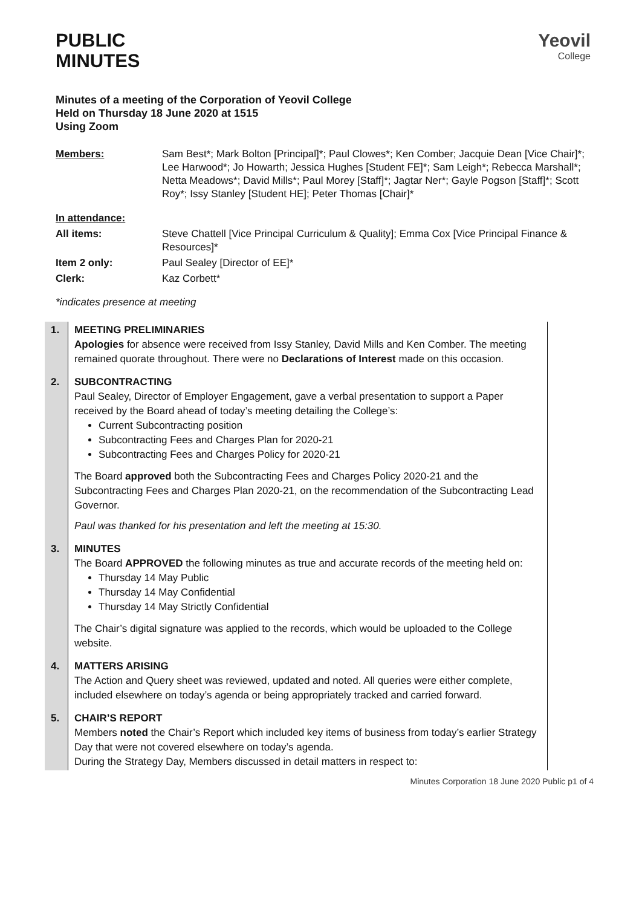PUBLIC
MINUTES
Yeovil
College
Minutes of a meeting of the Corporation of Yeovil College
Held on Thursday 18 June 2020 at 1515
Using Zoom
Members: Sam Best*; Mark Bolton [Principal]*; Paul Clowes*; Ken Comber; Jacquie Dean [Vice Chair]*; Lee Harwood*; Jo Howarth; Jessica Hughes [Student FE]*; Sam Leigh*; Rebecca Marshall*; Netta Meadows*; David Mills*; Paul Morey [Staff]*; Jagtar Ner*; Gayle Pogson [Staff]*; Scott Roy*; Issy Stanley [Student HE]; Peter Thomas [Chair]*
In attendance:
All items: Steve Chattell [Vice Principal Curriculum & Quality]; Emma Cox [Vice Principal Finance & Resources]*
Item 2 only: Paul Sealey [Director of EE]*
Clerk: Kaz Corbett*
*indicates presence at meeting
| 1. | MEETING PRELIMINARIES Apologies for absence were received from Issy Stanley, David Mills and Ken Comber. The meeting remained quorate throughout. There were no Declarations of Interest made on this occasion. |
| 2. | SUBCONTRACTING Paul Sealey, Director of Employer Engagement, gave a verbal presentation to support a Paper received by the Board ahead of today’s meeting detailing the College’s: Current Subcontracting position Subcontracting Fees and Charges Plan for 2020-21 Subcontracting Fees and Charges Policy for 2020-21 The Board approved both the Subcontracting Fees and Charges Policy 2020-21 and the Subcontracting Fees and Charges Plan 2020-21, on the recommendation of the Subcontracting Lead Governor. Paul was thanked for his presentation and left the meeting at 15:30. |
| 3. | MINUTES The Board APPROVED the following minutes as true and accurate records of the meeting held on: Thursday 14 May Public Thursday 14 May Confidential Thursday 14 May Strictly Confidential The Chair’s digital signature was applied to the records, which would be uploaded to the College website. |
| 4. | MATTERS ARISING The Action and Query sheet was reviewed, updated and noted. All queries were either complete, included elsewhere on today’s agenda or being appropriately tracked and carried forward. |
| 5. | CHAIR’S REPORT Members noted the Chair’s Report which included key items of business from today’s earlier Strategy Day that were not covered elsewhere on today’s agenda. During the Strategy Day, Members discussed in detail matters in respect to: |
Minutes Corporation 18 June 2020 Public p1 of 4